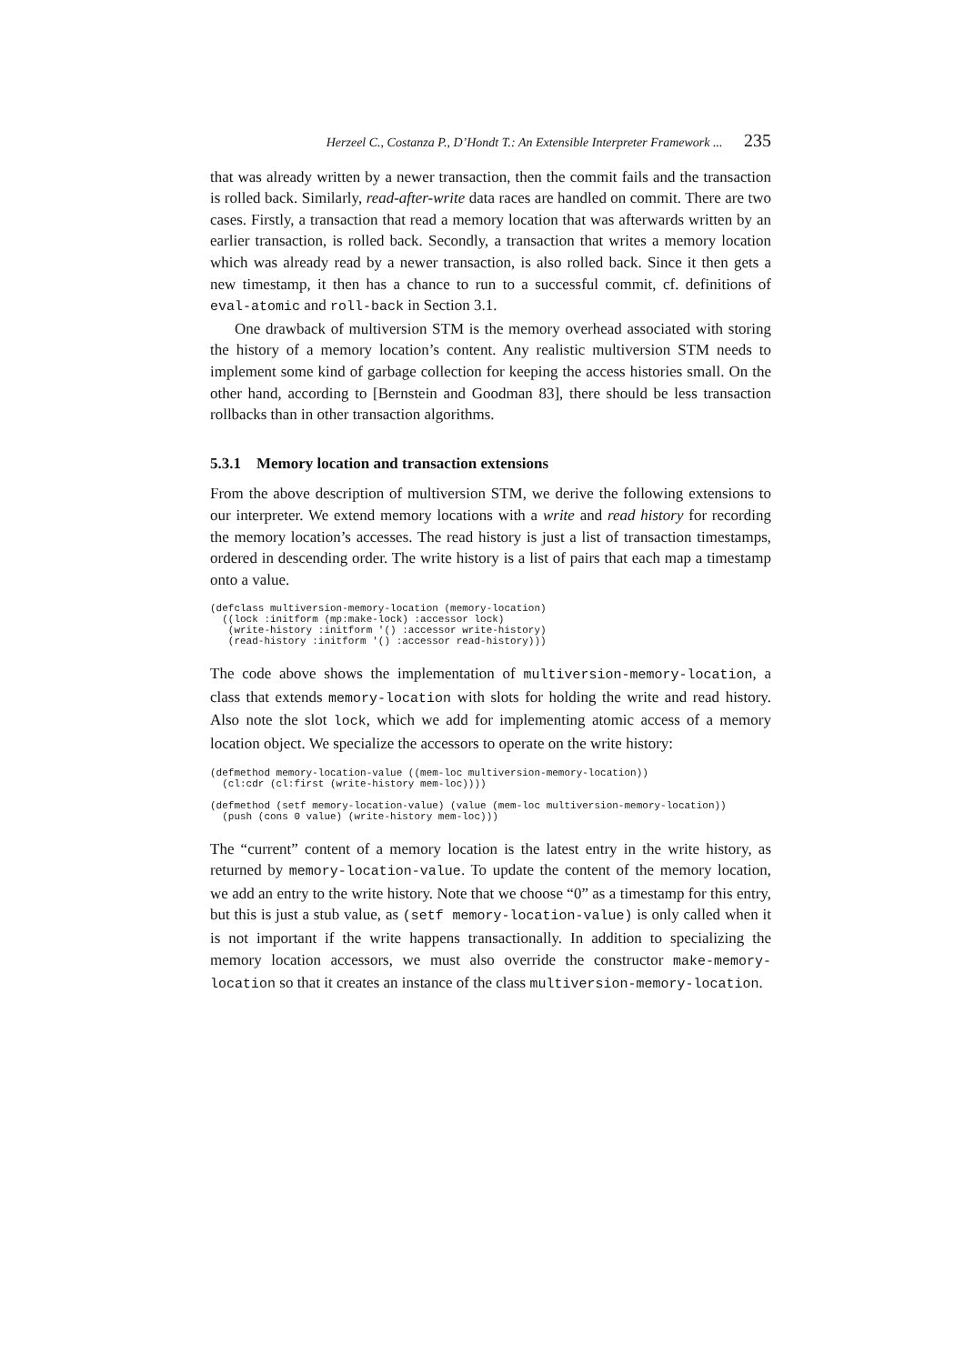Herzeel C., Costanza P., D’Hondt T.: An Extensible Interpreter Framework ... 235
that was already written by a newer transaction, then the commit fails and the transaction is rolled back. Similarly, read-after-write data races are handled on commit. There are two cases. Firstly, a transaction that read a memory location that was afterwards written by an earlier transaction, is rolled back. Secondly, a transaction that writes a memory location which was already read by a newer transaction, is also rolled back. Since it then gets a new timestamp, it then has a chance to run to a successful commit, cf. definitions of eval-atomic and roll-back in Section 3.1.
One drawback of multiversion STM is the memory overhead associated with storing the history of a memory location’s content. Any realistic multiversion STM needs to implement some kind of garbage collection for keeping the access histories small. On the other hand, according to [Bernstein and Goodman 83], there should be less transaction rollbacks than in other transaction algorithms.
5.3.1 Memory location and transaction extensions
From the above description of multiversion STM, we derive the following extensions to our interpreter. We extend memory locations with a write and read history for recording the memory location’s accesses. The read history is just a list of transaction timestamps, ordered in descending order. The write history is a list of pairs that each map a timestamp onto a value.
(defclass multiversion-memory-location (memory-location)
  ((lock :initform (mp:make-lock) :accessor lock)
   (write-history :initform '() :accessor write-history)
   (read-history :initform '() :accessor read-history)))
The code above shows the implementation of multiversion-memory-location, a class that extends memory-location with slots for holding the write and read history. Also note the slot lock, which we add for implementing atomic access of a memory location object. We specialize the accessors to operate on the write history:
(defmethod memory-location-value ((mem-loc multiversion-memory-location))
  (cl:cdr (cl:first (write-history mem-loc))))

(defmethod (setf memory-location-value) (value (mem-loc multiversion-memory-location))
  (push (cons 0 value) (write-history mem-loc)))
The “current” content of a memory location is the latest entry in the write history, as returned by memory-location-value. To update the content of the memory location, we add an entry to the write history. Note that we choose “0” as a timestamp for this entry, but this is just a stub value, as (setf memory-location-value) is only called when it is not important if the write happens transactionally. In addition to specializing the memory location accessors, we must also override the constructor make-memory-location so that it creates an instance of the class multiversion-memory-location.